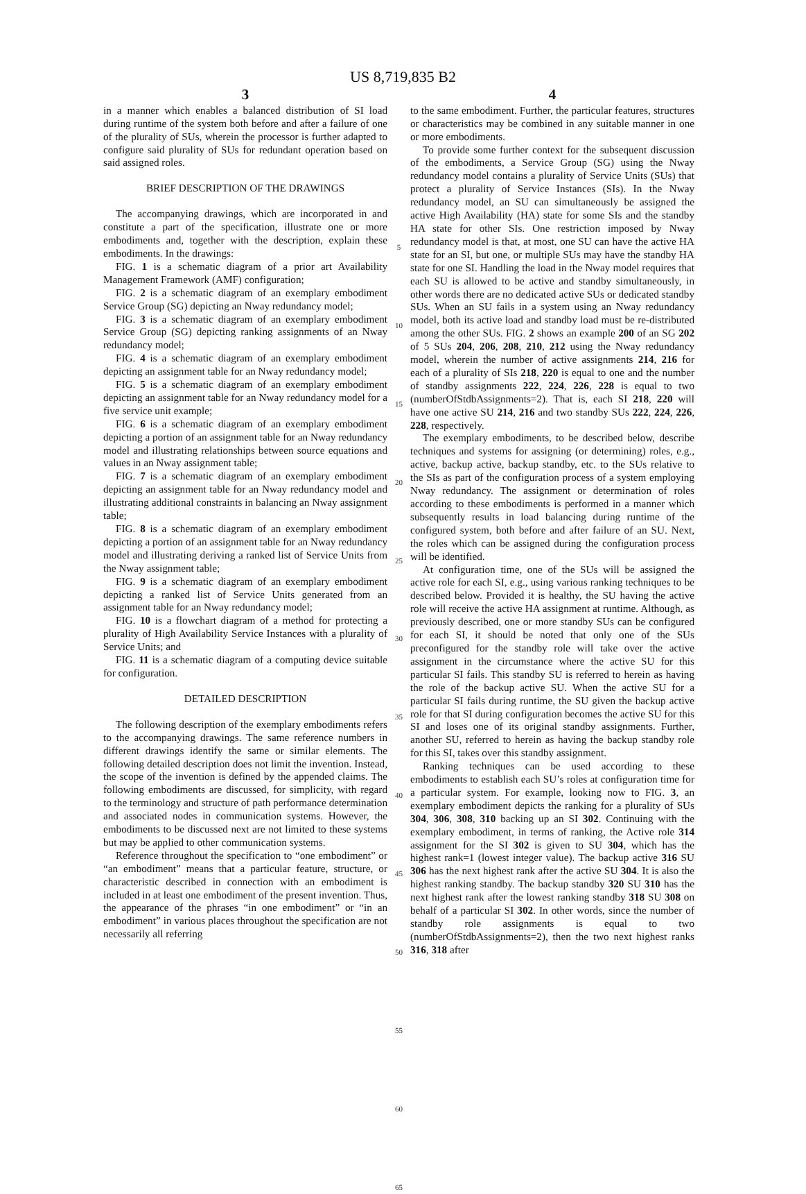US 8,719,835 B2
3
in a manner which enables a balanced distribution of SI load during runtime of the system both before and after a failure of one of the plurality of SUs, wherein the processor is further adapted to configure said plurality of SUs for redundant operation based on said assigned roles.
BRIEF DESCRIPTION OF THE DRAWINGS
The accompanying drawings, which are incorporated in and constitute a part of the specification, illustrate one or more embodiments and, together with the description, explain these embodiments. In the drawings:
FIG. 1 is a schematic diagram of a prior art Availability Management Framework (AMF) configuration;
FIG. 2 is a schematic diagram of an exemplary embodiment Service Group (SG) depicting an Nway redundancy model;
FIG. 3 is a schematic diagram of an exemplary embodiment Service Group (SG) depicting ranking assignments of an Nway redundancy model;
FIG. 4 is a schematic diagram of an exemplary embodiment depicting an assignment table for an Nway redundancy model;
FIG. 5 is a schematic diagram of an exemplary embodiment depicting an assignment table for an Nway redundancy model for a five service unit example;
FIG. 6 is a schematic diagram of an exemplary embodiment depicting a portion of an assignment table for an Nway redundancy model and illustrating relationships between source equations and values in an Nway assignment table;
FIG. 7 is a schematic diagram of an exemplary embodiment depicting an assignment table for an Nway redundancy model and illustrating additional constraints in balancing an Nway assignment table;
FIG. 8 is a schematic diagram of an exemplary embodiment depicting a portion of an assignment table for an Nway redundancy model and illustrating deriving a ranked list of Service Units from the Nway assignment table;
FIG. 9 is a schematic diagram of an exemplary embodiment depicting a ranked list of Service Units generated from an assignment table for an Nway redundancy model;
FIG. 10 is a flowchart diagram of a method for protecting a plurality of High Availability Service Instances with a plurality of Service Units; and
FIG. 11 is a schematic diagram of a computing device suitable for configuration.
DETAILED DESCRIPTION
The following description of the exemplary embodiments refers to the accompanying drawings. The same reference numbers in different drawings identify the same or similar elements. The following detailed description does not limit the invention. Instead, the scope of the invention is defined by the appended claims. The following embodiments are discussed, for simplicity, with regard to the terminology and structure of path performance determination and associated nodes in communication systems. However, the embodiments to be discussed next are not limited to these systems but may be applied to other communication systems.
Reference throughout the specification to “one embodiment” or “an embodiment” means that a particular feature, structure, or characteristic described in connection with an embodiment is included in at least one embodiment of the present invention. Thus, the appearance of the phrases “in one embodiment” or “in an embodiment” in various places throughout the specification are not necessarily all referring
5
10
15
20
25
30
35
40
45
50
55
60
65
4
to the same embodiment. Further, the particular features, structures or characteristics may be combined in any suitable manner in one or more embodiments.
To provide some further context for the subsequent discussion of the embodiments, a Service Group (SG) using the Nway redundancy model contains a plurality of Service Units (SUs) that protect a plurality of Service Instances (SIs). In the Nway redundancy model, an SU can simultaneously be assigned the active High Availability (HA) state for some SIs and the standby HA state for other SIs. One restriction imposed by Nway redundancy model is that, at most, one SU can have the active HA state for an SI, but one, or multiple SUs may have the standby HA state for one SI. Handling the load in the Nway model requires that each SU is allowed to be active and standby simultaneously, in other words there are no dedicated active SUs or dedicated standby SUs. When an SU fails in a system using an Nway redundancy model, both its active load and standby load must be re-distributed among the other SUs. FIG. 2 shows an example 200 of an SG 202 of 5 SUs 204, 206, 208, 210, 212 using the Nway redundancy model, wherein the number of active assignments 214, 216 for each of a plurality of SIs 218, 220 is equal to one and the number of standby assignments 222, 224, 226, 228 is equal to two (numberOfStdbAssignments=2). That is, each SI 218, 220 will have one active SU 214, 216 and two standby SUs 222, 224, 226, 228, respectively.
The exemplary embodiments, to be described below, describe techniques and systems for assigning (or determining) roles, e.g., active, backup active, backup standby, etc. to the SUs relative to the SIs as part of the configuration process of a system employing Nway redundancy. The assignment or determination of roles according to these embodiments is performed in a manner which subsequently results in load balancing during runtime of the configured system, both before and after failure of an SU. Next, the roles which can be assigned during the configuration process will be identified.
At configuration time, one of the SUs will be assigned the active role for each SI, e.g., using various ranking techniques to be described below. Provided it is healthy, the SU having the active role will receive the active HA assignment at runtime. Although, as previously described, one or more standby SUs can be configured for each SI, it should be noted that only one of the SUs preconfigured for the standby role will take over the active assignment in the circumstance where the active SU for this particular SI fails. This standby SU is referred to herein as having the role of the backup active SU. When the active SU for a particular SI fails during runtime, the SU given the backup active role for that SI during configuration becomes the active SU for this SI and loses one of its original standby assignments. Further, another SU, referred to herein as having the backup standby role for this SI, takes over this standby assignment.
Ranking techniques can be used according to these embodiments to establish each SU’s roles at configuration time for a particular system. For example, looking now to FIG. 3, an exemplary embodiment depicts the ranking for a plurality of SUs 304, 306, 308, 310 backing up an SI 302. Continuing with the exemplary embodiment, in terms of ranking, the Active role 314 assignment for the SI 302 is given to SU 304, which has the highest rank=1 (lowest integer value). The backup active 316 SU 306 has the next highest rank after the active SU 304. It is also the highest ranking standby. The backup standby 320 SU 310 has the next highest rank after the lowest ranking standby 318 SU 308 on behalf of a particular SI 302. In other words, since the number of standby role assignments is equal to two (numberOfStdbAssignments=2), then the two next highest ranks 316, 318 after